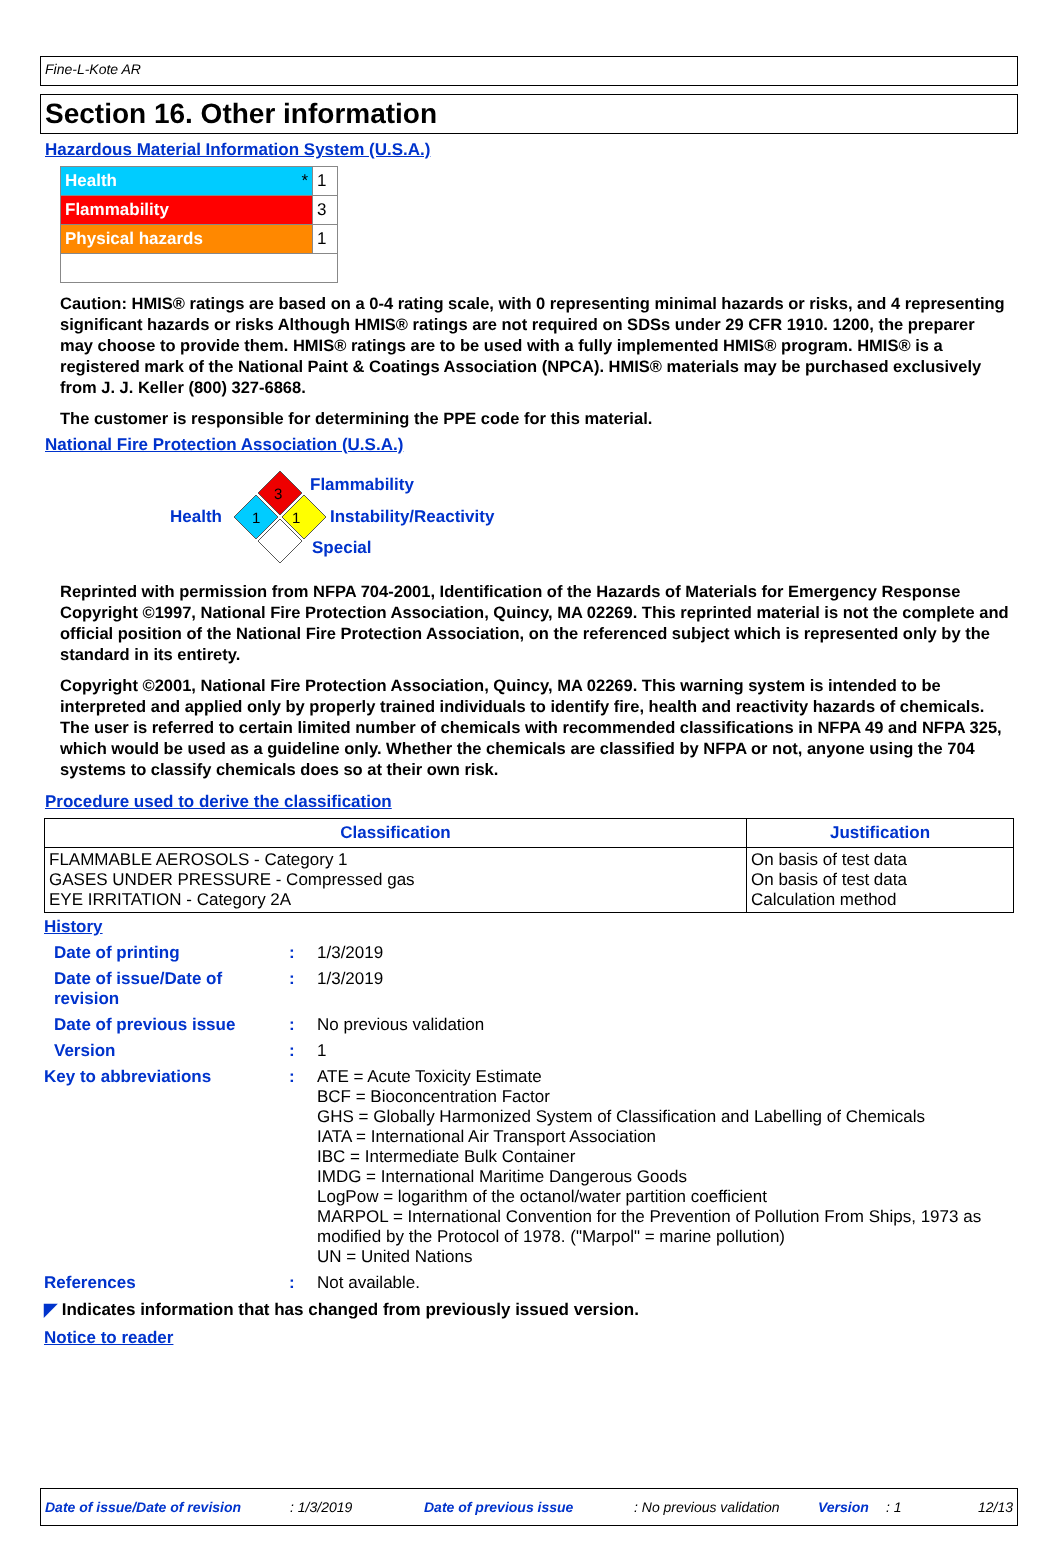Fine-L-Kote AR
Section 16. Other information
Hazardous Material Information System (U.S.A.)
| Health * | 1 |
| Flammability | 3 |
| Physical hazards | 1 |
Caution: HMIS® ratings are based on a 0-4 rating scale, with 0 representing minimal hazards or risks, and 4 representing significant hazards or risks Although HMIS® ratings are not required on SDSs under 29 CFR 1910. 1200, the preparer may choose to provide them. HMIS® ratings are to be used with a fully implemented HMIS® program. HMIS® is a registered mark of the National Paint & Coatings Association (NPCA). HMIS® materials may be purchased exclusively from J. J. Keller (800) 327-6868.
The customer is responsible for determining the PPE code for this material.
National Fire Protection Association (U.S.A.)
3
1
1
Flammability
Health Instability/Reactivity
Special
Reprinted with permission from NFPA 704-2001, Identification of the Hazards of Materials for Emergency Response Copyright ©1997, National Fire Protection Association, Quincy, MA 02269. This reprinted material is not the complete and official position of the National Fire Protection Association, on the referenced subject which is represented only by the standard in its entirety.
Copyright ©2001, National Fire Protection Association, Quincy, MA 02269. This warning system is intended to be interpreted and applied only by properly trained individuals to identify fire, health and reactivity hazards of chemicals. The user is referred to certain limited number of chemicals with recommended classifications in NFPA 49 and NFPA 325, which would be used as a guideline only. Whether the chemicals are classified by NFPA or not, anyone using the 704 systems to classify chemicals does so at their own risk.
Procedure used to derive the classification
| Classification | Justification |
| --- | --- |
| FLAMMABLE AEROSOLS - Category 1 GASES UNDER PRESSURE - Compressed gas EYE IRRITATION - Category 2A | On basis of test data On basis of test data Calculation method |
History
Date of printing :
1/3/2019
Date of issue/Date of revision
:
1/3/2019
Date of previous issue :
No previous validation
Version :
1
Key to abbreviations :
ATE = Acute Toxicity Estimate
BCF = Bioconcentration Factor
GHS = Globally Harmonized System of Classification and Labelling of Chemicals
IATA = International Air Transport Association
IBC = Intermediate Bulk Container
IMDG = International Maritime Dangerous Goods
LogPow = logarithm of the octanol/water partition coefficient
MARPOL = International Convention for the Prevention of Pollution From Ships, 1973 as modified by the Protocol of 1978. ("Marpol" = marine pollution)
UN = United Nations
References :
Not available.
◤ Indicates information that has changed from previously issued version.
Notice to reader
Date of issue/Date of revision: 1/3/2019 Date of previous issue: No previous validation Version: 1 12/13